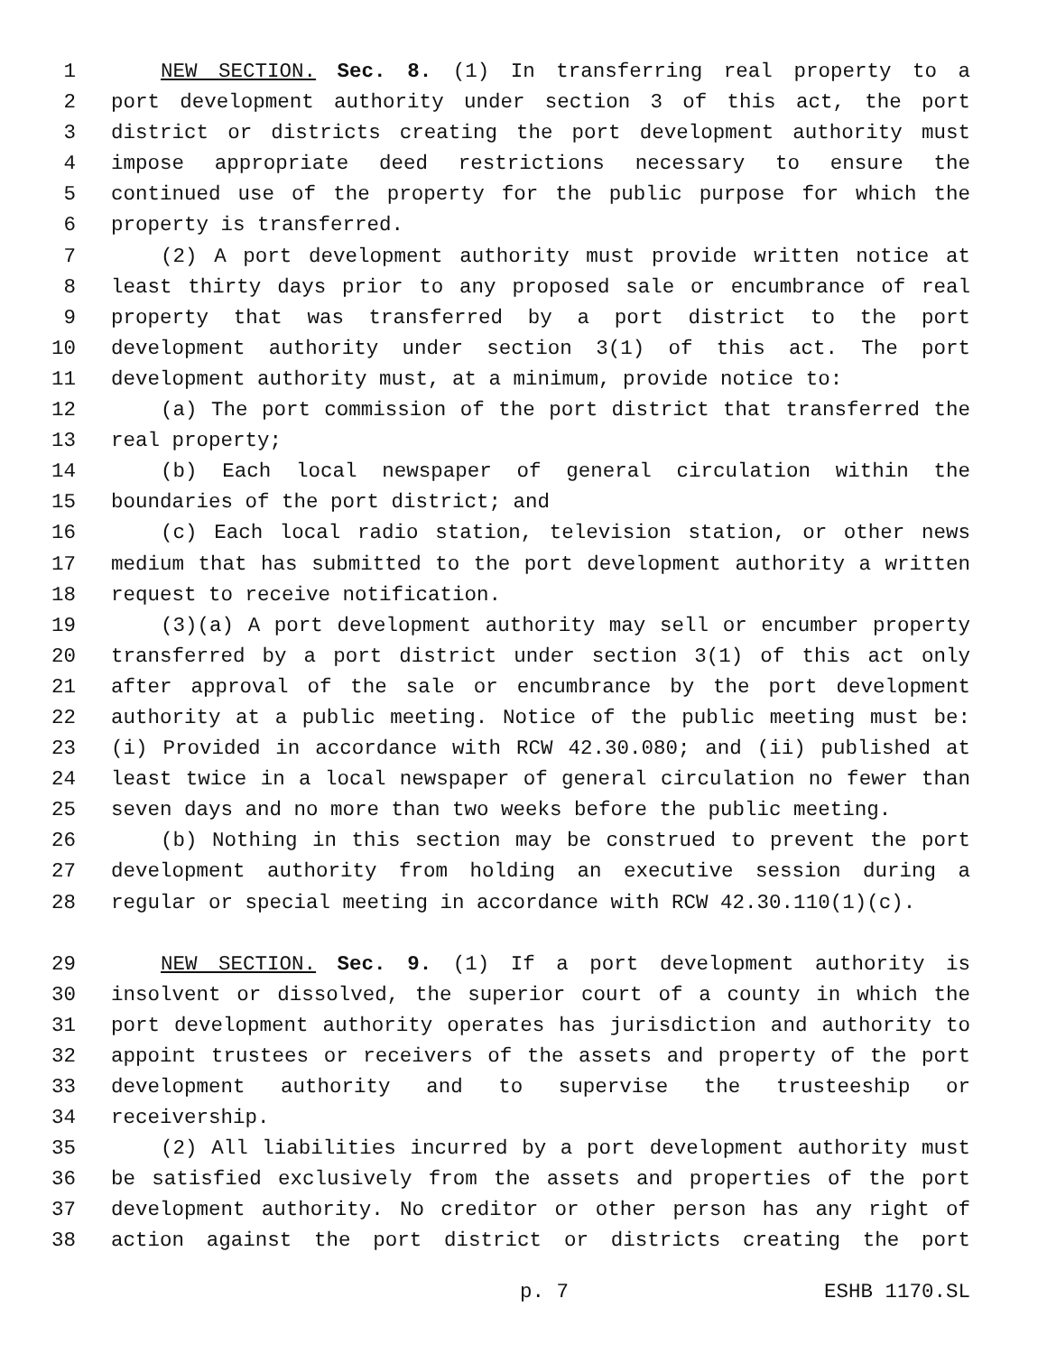1 NEW SECTION. Sec. 8. (1) In transferring real property to a
2 port development authority under section 3 of this act, the port
3 district or districts creating the port development authority must
4 impose appropriate deed restrictions necessary to ensure the
5 continued use of the property for the public purpose for which the
6 property is transferred.
7 (2) A port development authority must provide written notice at
8 least thirty days prior to any proposed sale or encumbrance of real
9 property that was transferred by a port district to the port
10 development authority under section 3(1) of this act. The port
11 development authority must, at a minimum, provide notice to:
12 (a) The port commission of the port district that transferred the
13 real property;
14 (b) Each local newspaper of general circulation within the
15 boundaries of the port district; and
16 (c) Each local radio station, television station, or other news
17 medium that has submitted to the port development authority a written
18 request to receive notification.
19 (3)(a) A port development authority may sell or encumber property
20 transferred by a port district under section 3(1) of this act only
21 after approval of the sale or encumbrance by the port development
22 authority at a public meeting. Notice of the public meeting must be:
23 (i) Provided in accordance with RCW 42.30.080; and (ii) published at
24 least twice in a local newspaper of general circulation no fewer than
25 seven days and no more than two weeks before the public meeting.
26 (b) Nothing in this section may be construed to prevent the port
27 development authority from holding an executive session during a
28 regular or special meeting in accordance with RCW 42.30.110(1)(c).
29 NEW SECTION. Sec. 9. (1) If a port development authority is
30 insolvent or dissolved, the superior court of a county in which the
31 port development authority operates has jurisdiction and authority to
32 appoint trustees or receivers of the assets and property of the port
33 development authority and to supervise the trusteeship or
34 receivership.
35 (2) All liabilities incurred by a port development authority must
36 be satisfied exclusively from the assets and properties of the port
37 development authority. No creditor or other person has any right of
38 action against the port district or districts creating the port
p. 7 ESHB 1170.SL